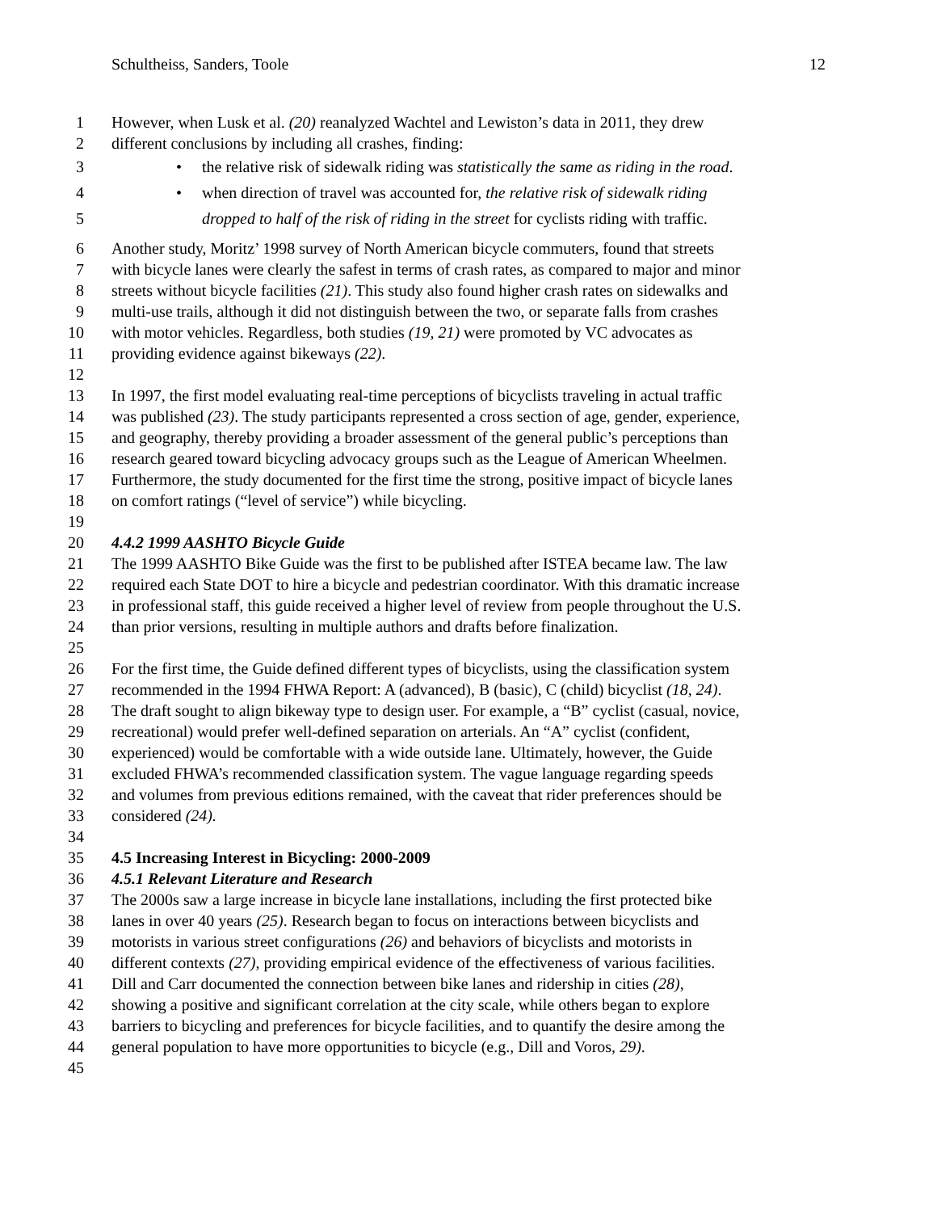Schultheiss, Sanders, Toole 12
1 However, when Lusk et al. (20) reanalyzed Wachtel and Lewiston’s data in 2011, they drew
2 different conclusions by including all crashes, finding:
3 • the relative risk of sidewalk riding was statistically the same as riding in the road.
4 • when direction of travel was accounted for, the relative risk of sidewalk riding
5 dropped to half of the risk of riding in the street for cyclists riding with traffic.
6 Another study, Moritz’ 1998 survey of North American bicycle commuters, found that streets
7 with bicycle lanes were clearly the safest in terms of crash rates, as compared to major and minor
8 streets without bicycle facilities (21). This study also found higher crash rates on sidewalks and
9 multi-use trails, although it did not distinguish between the two, or separate falls from crashes
10 with motor vehicles. Regardless, both studies (19, 21) were promoted by VC advocates as
11 providing evidence against bikeways (22).
12
13 In 1997, the first model evaluating real-time perceptions of bicyclists traveling in actual traffic
14 was published (23). The study participants represented a cross section of age, gender, experience,
15 and geography, thereby providing a broader assessment of the general public’s perceptions than
16 research geared toward bicycling advocacy groups such as the League of American Wheelmen.
17 Furthermore, the study documented for the first time the strong, positive impact of bicycle lanes
18 on comfort ratings (“level of service”) while bicycling.
19
20 4.4.2 1999 AASHTO Bicycle Guide
21 The 1999 AASHTO Bike Guide was the first to be published after ISTEA became law. The law
22 required each State DOT to hire a bicycle and pedestrian coordinator. With this dramatic increase
23 in professional staff, this guide received a higher level of review from people throughout the U.S.
24 than prior versions, resulting in multiple authors and drafts before finalization.
25
26 For the first time, the Guide defined different types of bicyclists, using the classification system
27 recommended in the 1994 FHWA Report: A (advanced), B (basic), C (child) bicyclist (18, 24).
28 The draft sought to align bikeway type to design user. For example, a “B” cyclist (casual, novice,
29 recreational) would prefer well-defined separation on arterials. An “A” cyclist (confident,
30 experienced) would be comfortable with a wide outside lane. Ultimately, however, the Guide
31 excluded FHWA’s recommended classification system. The vague language regarding speeds
32 and volumes from previous editions remained, with the caveat that rider preferences should be
33 considered (24).
34
35 4.5 Increasing Interest in Bicycling: 2000-2009
36 4.5.1 Relevant Literature and Research
37 The 2000s saw a large increase in bicycle lane installations, including the first protected bike
38 lanes in over 40 years (25). Research began to focus on interactions between bicyclists and
39 motorists in various street configurations (26) and behaviors of bicyclists and motorists in
40 different contexts (27), providing empirical evidence of the effectiveness of various facilities.
41 Dill and Carr documented the connection between bike lanes and ridership in cities (28),
42 showing a positive and significant correlation at the city scale, while others began to explore
43 barriers to bicycling and preferences for bicycle facilities, and to quantify the desire among the
44 general population to have more opportunities to bicycle (e.g., Dill and Voros, 29).
45